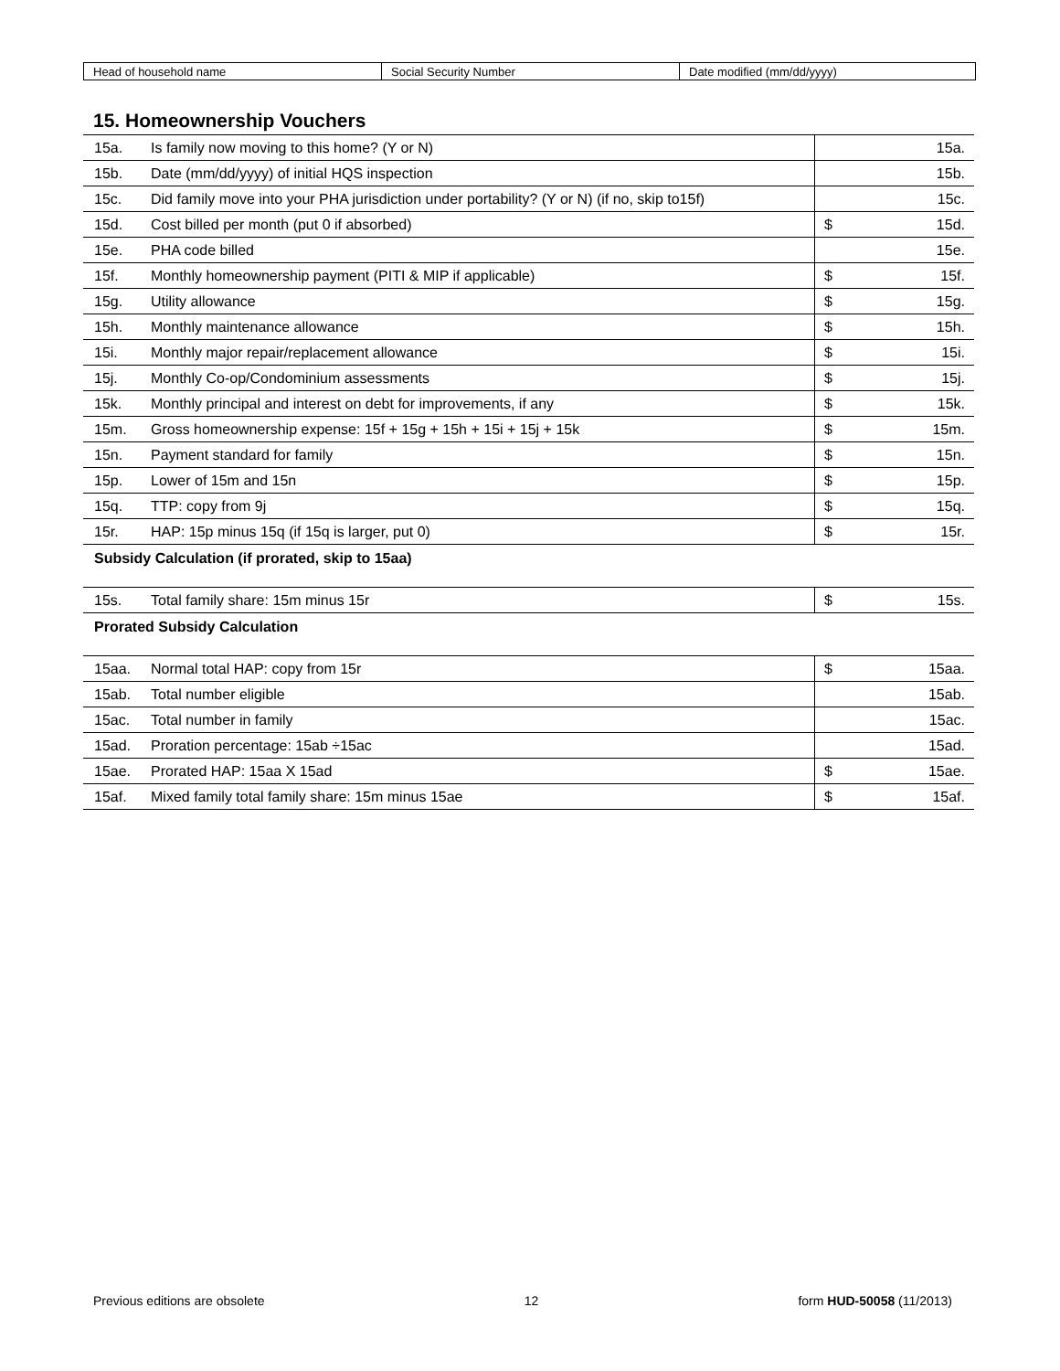| Head of household name | Social Security Number | Date modified (mm/dd/yyyy) |
15. Homeownership Vouchers
| 15a. | Is family now moving to this home? (Y or N) | 15a. |
| 15b. | Date (mm/dd/yyyy) of initial HQS inspection | 15b. |
| 15c. | Did family move into your PHA jurisdiction under portability? (Y or N) (if no, skip to15f) | 15c. |
| 15d. | Cost billed per month (put 0 if absorbed) | $ 15d. |
| 15e. | PHA code billed | 15e. |
| 15f. | Monthly homeownership payment (PITI & MIP if applicable) | $ 15f. |
| 15g. | Utility allowance | $ 15g. |
| 15h. | Monthly maintenance allowance | $ 15h. |
| 15i. | Monthly major repair/replacement allowance | $ 15i. |
| 15j. | Monthly Co-op/Condominium assessments | $ 15j. |
| 15k. | Monthly principal and interest on debt for improvements, if any | $ 15k. |
| 15m. | Gross homeownership expense: 15f + 15g + 15h + 15i + 15j + 15k | $ 15m. |
| 15n. | Payment standard for family | $ 15n. |
| 15p. | Lower of 15m and 15n | $ 15p. |
| 15q. | TTP: copy from 9j | $ 15q. |
| 15r. | HAP: 15p minus 15q (if 15q is larger, put 0) | $ 15r. |
| Subsidy Calculation (if prorated, skip to 15aa) | | |
| 15s. | Total family share: 15m minus 15r | $ 15s. |
| Prorated Subsidy Calculation | | |
| 15aa. | Normal total HAP: copy from 15r | $ 15aa. |
| 15ab. | Total number eligible | 15ab. |
| 15ac. | Total number in family | 15ac. |
| 15ad. | Proration percentage: 15ab ÷15ac | 15ad. |
| 15ae. | Prorated HAP: 15aa X 15ad | $ 15ae. |
| 15af. | Mixed family total family share: 15m minus 15ae | $ 15af. |
Previous editions are obsolete 12 form HUD-50058 (11/2013)